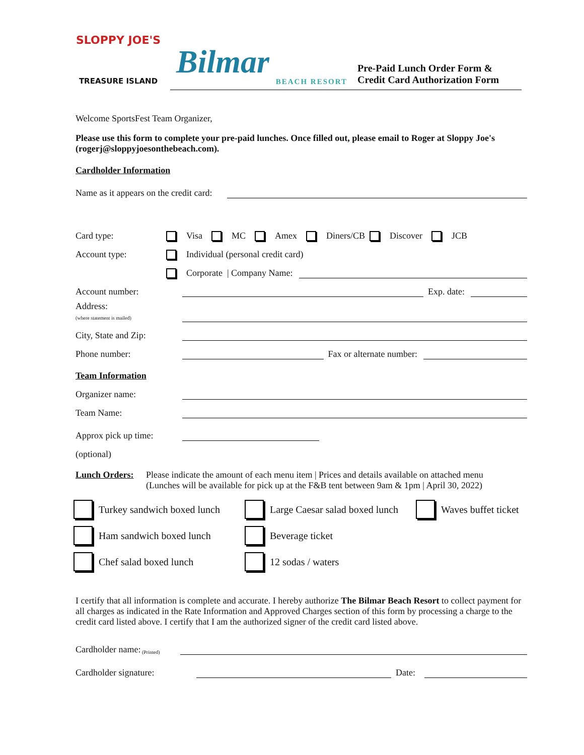SLOPPY JOE'S
TREASURE ISLAND
Bilmar
BEACH RESORT
Pre-Paid Lunch Order Form &
Credit Card Authorization Form
Welcome SportsFest Team Organizer,
Please use this form to complete your pre-paid lunches. Once filled out, please email to Roger at Sloppy Joe's (rogerj@sloppyjoesonthebeach.com).
Cardholder Information
Name as it appears on the credit card:
Card type: Visa MC Amex Diners/CB Discover JCB
Account type: Individual (personal credit card)
Corporate | Company Name:
Account number: Exp. date:
Address:
(where statement is mailed)
City, State and Zip:
Phone number: Fax or alternate number:
Team Information
Organizer name:
Team Name:
Approx pick up time:
(optional)
Lunch Orders:
Please indicate the amount of each menu item | Prices and details available on attached menu
(Lunches will be available for pick up at the F&B tent between 9am & 1pm | April 30, 2022)
Turkey sandwich boxed lunch
Large Caesar salad boxed lunch
Waves buffet ticket
Ham sandwich boxed lunch
Beverage ticket
Chef salad boxed lunch
12 sodas / waters
I certify that all information is complete and accurate. I hereby authorize The Bilmar Beach Resort to collect payment for all charges as indicated in the Rate Information and Approved Charges section of this form by processing a charge to the credit card listed above. I certify that I am the authorized signer of the credit card listed above.
Cardholder name: (Printed)
Cardholder signature: Date: